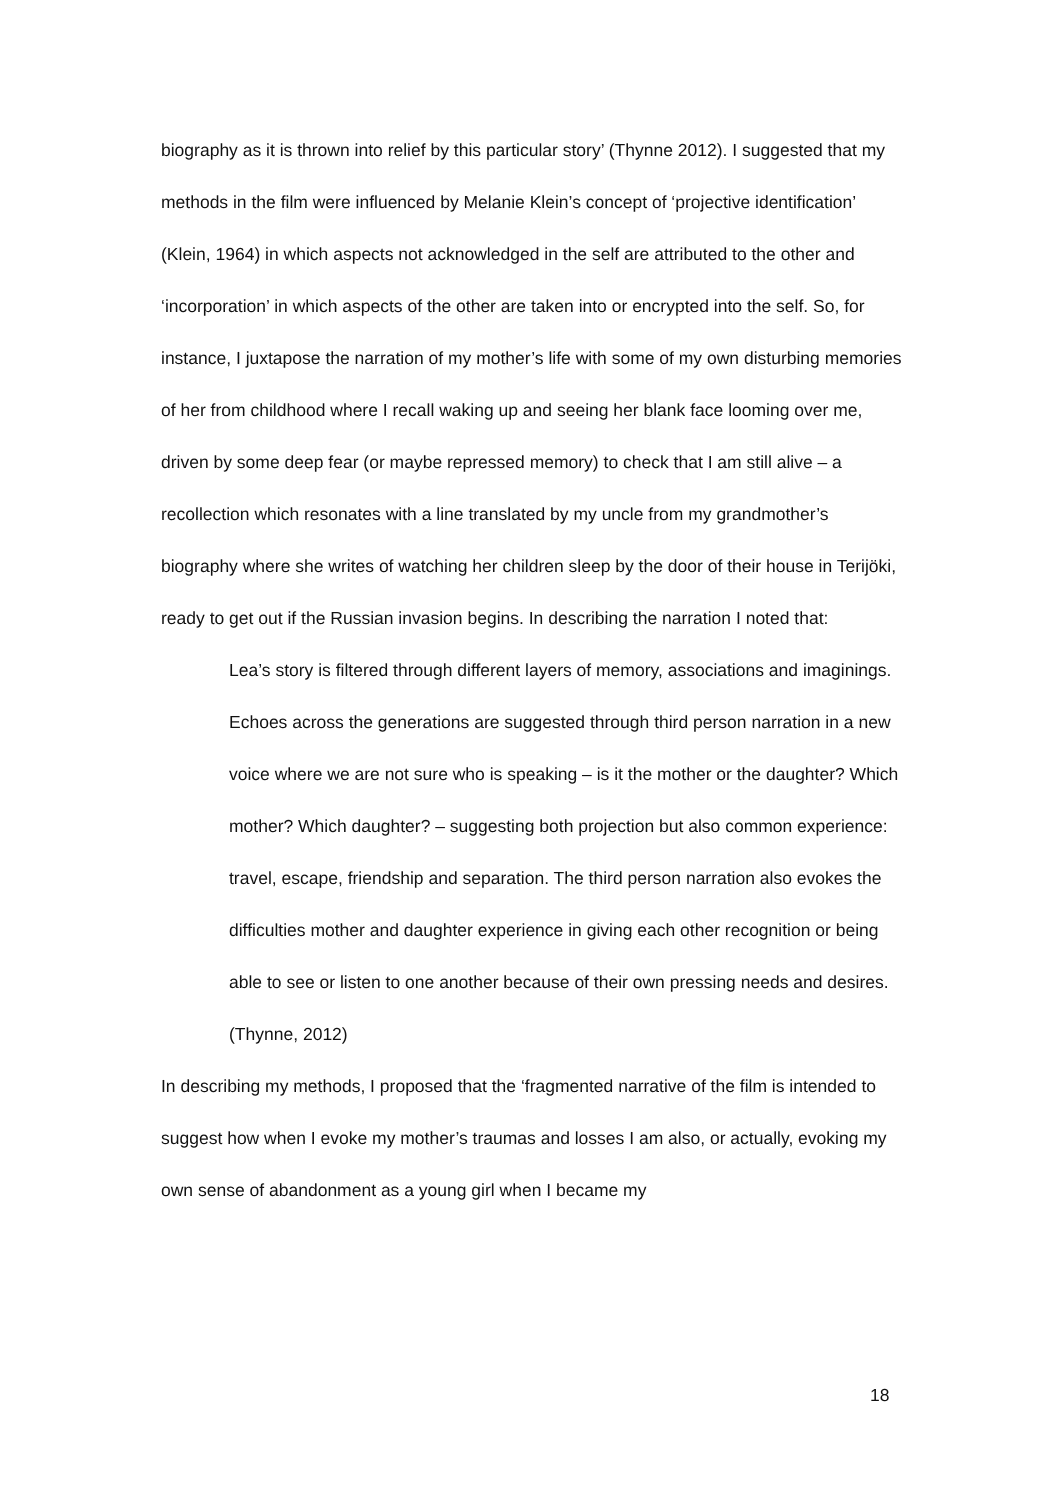biography as it is thrown into relief by this particular story’ (Thynne 2012). I suggested that my methods in the film were influenced by Melanie Klein’s concept of ‘projective identification’ (Klein, 1964) in which aspects not acknowledged in the self are attributed to the other and ‘incorporation’ in which aspects of the other are taken into or encrypted into the self. So, for instance, I juxtapose the narration of my mother’s life with some of my own disturbing memories of her from childhood where I recall waking up and seeing her blank face looming over me, driven by some deep fear (or maybe repressed memory) to check that I am still alive – a recollection which resonates with a line translated by my uncle from my grandmother’s biography where she writes of watching her children sleep by the door of their house in Terijöki, ready to get out if the Russian invasion begins. In describing the narration I noted that:
Lea’s story is filtered through different layers of memory, associations and imaginings. Echoes across the generations are suggested through third person narration in a new voice where we are not sure who is speaking – is it the mother or the daughter? Which mother? Which daughter? – suggesting both projection but also common experience: travel, escape, friendship and separation. The third person narration also evokes the difficulties mother and daughter experience in giving each other recognition or being able to see or listen to one another because of their own pressing needs and desires. (Thynne, 2012)
In describing my methods, I proposed that the ‘fragmented narrative of the film is intended to suggest how when I evoke my mother’s traumas and losses I am also, or actually, evoking my own sense of abandonment as a young girl when I became my
18